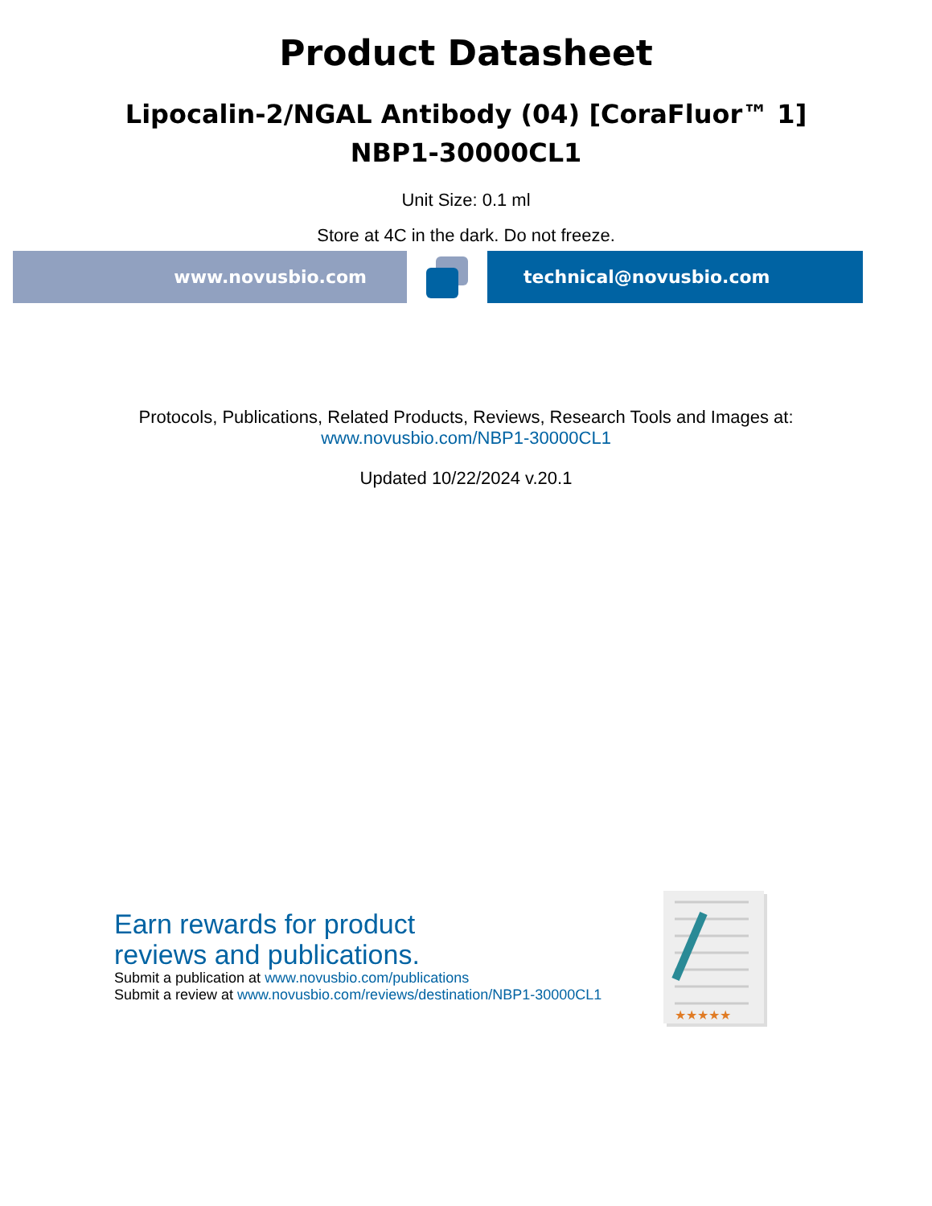Product Datasheet
Lipocalin-2/NGAL Antibody (04) [CoraFluor™ 1]
NBP1-30000CL1
Unit Size: 0.1 ml
Store at 4C in the dark. Do not freeze.
www.novusbio.com technical@novusbio.com
Protocols, Publications, Related Products, Reviews, Research Tools and Images at:
www.novusbio.com/NBP1-30000CL1
Updated 10/22/2024 v.20.1
Earn rewards for product
reviews and publications.
Submit a publication at www.novusbio.com/publications
Submit a review at www.novusbio.com/reviews/destination/NBP1-30000CL1
★★★★★